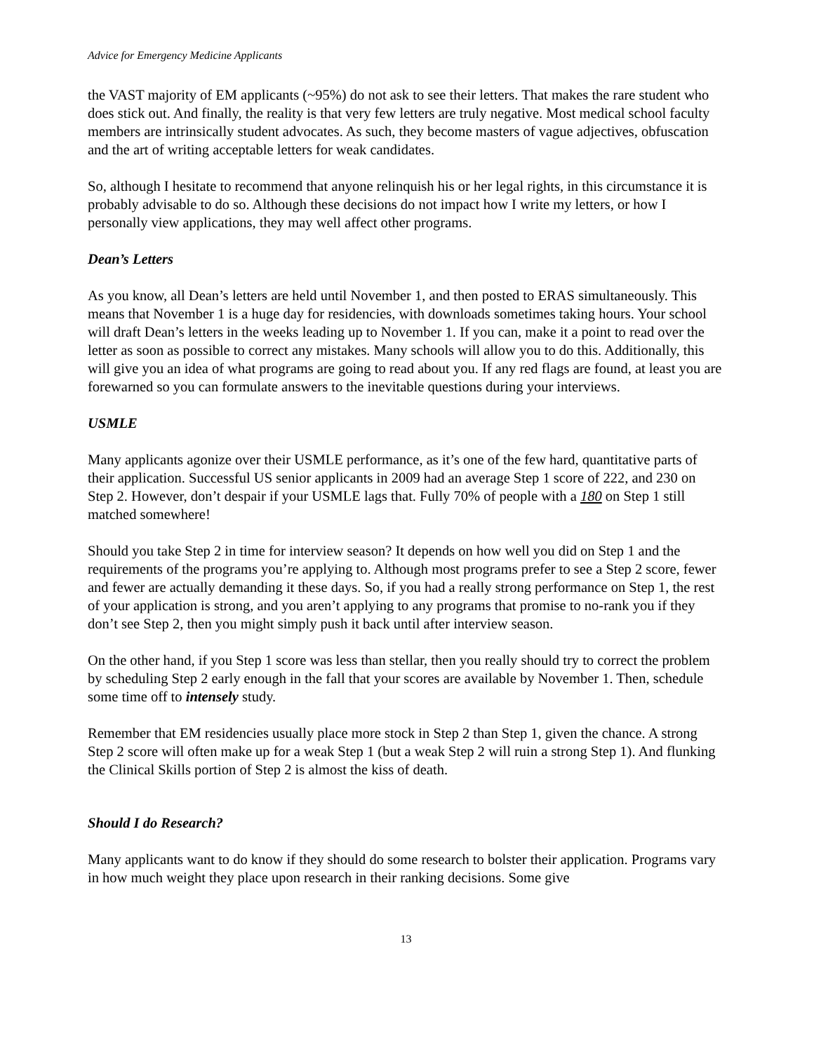Advice for Emergency Medicine Applicants
the VAST majority of EM applicants (~95%) do not ask to see their letters. That makes the rare student who does stick out. And finally, the reality is that very few letters are truly negative. Most medical school faculty members are intrinsically student advocates. As such, they become masters of vague adjectives, obfuscation and the art of writing acceptable letters for weak candidates.
So, although I hesitate to recommend that anyone relinquish his or her legal rights, in this circumstance it is probably advisable to do so. Although these decisions do not impact how I write my letters, or how I personally view applications, they may well affect other programs.
Dean’s Letters
As you know, all Dean’s letters are held until November 1, and then posted to ERAS simultaneously. This means that November 1 is a huge day for residencies, with downloads sometimes taking hours. Your school will draft Dean’s letters in the weeks leading up to November 1. If you can, make it a point to read over the letter as soon as possible to correct any mistakes. Many schools will allow you to do this. Additionally, this will give you an idea of what programs are going to read about you. If any red flags are found, at least you are forewarned so you can formulate answers to the inevitable questions during your interviews.
USMLE
Many applicants agonize over their USMLE performance, as it’s one of the few hard, quantitative parts of their application. Successful US senior applicants in 2009 had an average Step 1 score of 222, and 230 on Step 2. However, don’t despair if your USMLE lags that. Fully 70% of people with a 180 on Step 1 still matched somewhere!
Should you take Step 2 in time for interview season? It depends on how well you did on Step 1 and the requirements of the programs you’re applying to. Although most programs prefer to see a Step 2 score, fewer and fewer are actually demanding it these days. So, if you had a really strong performance on Step 1, the rest of your application is strong, and you aren’t applying to any programs that promise to no-rank you if they don’t see Step 2, then you might simply push it back until after interview season.
On the other hand, if you Step 1 score was less than stellar, then you really should try to correct the problem by scheduling Step 2 early enough in the fall that your scores are available by November 1. Then, schedule some time off to intensely study.
Remember that EM residencies usually place more stock in Step 2 than Step 1, given the chance. A strong Step 2 score will often make up for a weak Step 1 (but a weak Step 2 will ruin a strong Step 1). And flunking the Clinical Skills portion of Step 2 is almost the kiss of death.
Should I do Research?
Many applicants want to do know if they should do some research to bolster their application. Programs vary in how much weight they place upon research in their ranking decisions. Some give
13